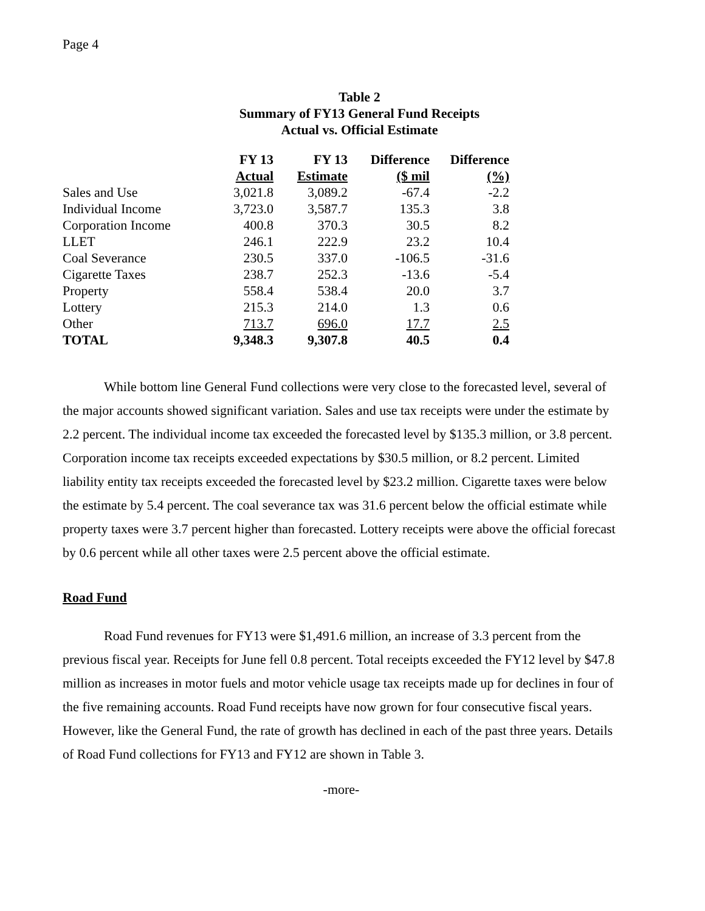Page 4
Table 2
Summary of FY13 General Fund Receipts
Actual vs. Official Estimate
| | FY 13 | FY 13 | Difference | Difference |
| --- | --- | --- | --- | --- |
| | Actual | Estimate | ($ mil | (%) |
| Sales and Use | 3,021.8 | 3,089.2 | -67.4 | -2.2 |
| Individual Income | 3,723.0 | 3,587.7 | 135.3 | 3.8 |
| Corporation Income | 400.8 | 370.3 | 30.5 | 8.2 |
| LLET | 246.1 | 222.9 | 23.2 | 10.4 |
| Coal Severance | 230.5 | 337.0 | -106.5 | -31.6 |
| Cigarette Taxes | 238.7 | 252.3 | -13.6 | -5.4 |
| Property | 558.4 | 538.4 | 20.0 | 3.7 |
| Lottery | 215.3 | 214.0 | 1.3 | 0.6 |
| Other | 713.7 | 696.0 | 17.7 | 2.5 |
| TOTAL | 9,348.3 | 9,307.8 | 40.5 | 0.4 |
While bottom line General Fund collections were very close to the forecasted level, several of the major accounts showed significant variation. Sales and use tax receipts were under the estimate by 2.2 percent. The individual income tax exceeded the forecasted level by $135.3 million, or 3.8 percent. Corporation income tax receipts exceeded expectations by $30.5 million, or 8.2 percent. Limited liability entity tax receipts exceeded the forecasted level by $23.2 million. Cigarette taxes were below the estimate by 5.4 percent. The coal severance tax was 31.6 percent below the official estimate while property taxes were 3.7 percent higher than forecasted. Lottery receipts were above the official forecast by 0.6 percent while all other taxes were 2.5 percent above the official estimate.
Road Fund
Road Fund revenues for FY13 were $1,491.6 million, an increase of 3.3 percent from the previous fiscal year. Receipts for June fell 0.8 percent. Total receipts exceeded the FY12 level by $47.8 million as increases in motor fuels and motor vehicle usage tax receipts made up for declines in four of the five remaining accounts. Road Fund receipts have now grown for four consecutive fiscal years. However, like the General Fund, the rate of growth has declined in each of the past three years. Details of Road Fund collections for FY13 and FY12 are shown in Table 3.
-more-